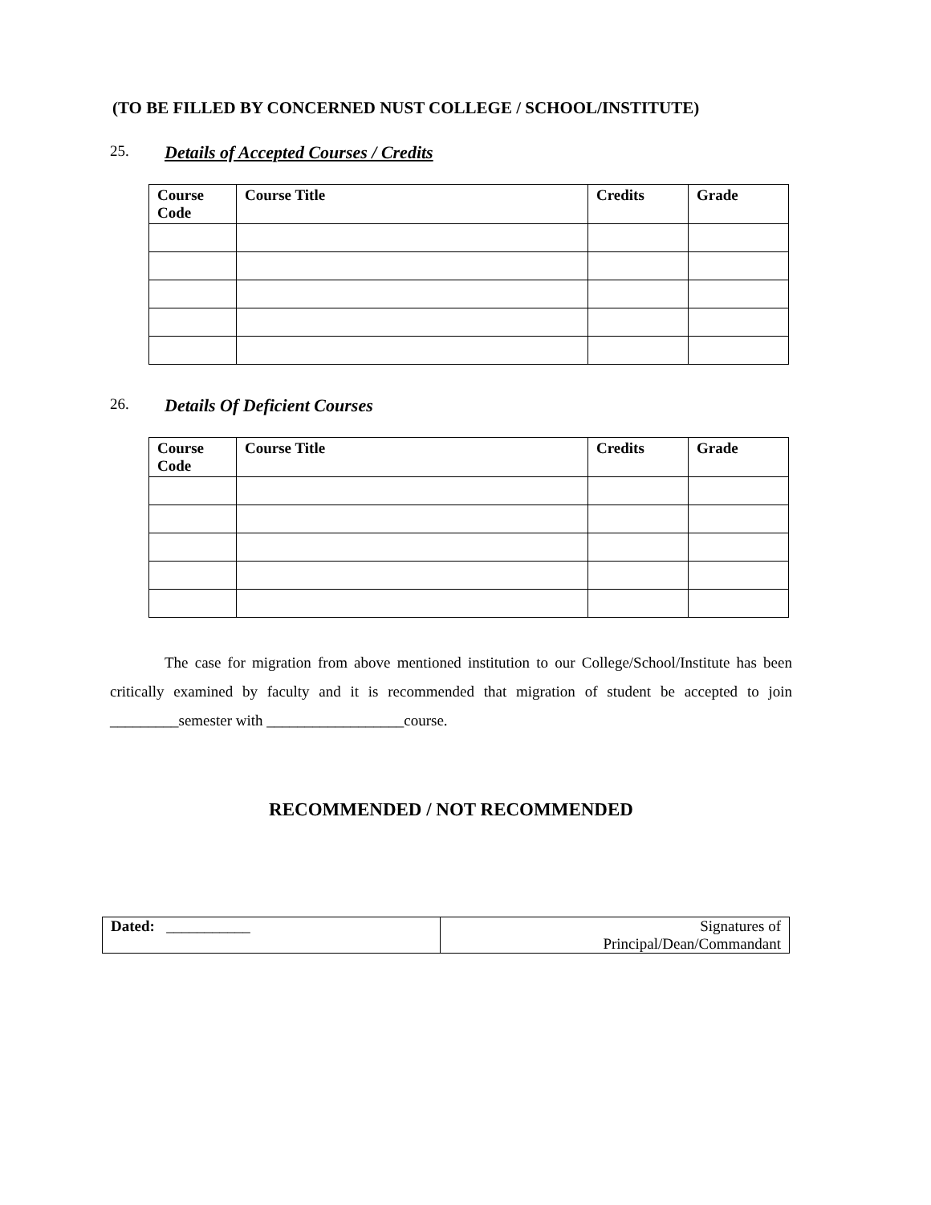(TO BE FILLED BY CONCERNED NUST COLLEGE / SCHOOL/INSTITUTE)
25. Details of Accepted Courses / Credits
| Course Code | Course Title | Credits | Grade |
| --- | --- | --- | --- |
26. Details Of Deficient Courses
| Course Code | Course Title | Credits | Grade |
| --- | --- | --- | --- |
The case for migration from above mentioned institution to our College/School/Institute has been critically examined by faculty and it is recommended that migration of student be accepted to join _________semester with __________________course.
RECOMMENDED / NOT RECOMMENDED
| Dated: ___________ | Signatures of Principal/Dean/Commandant |